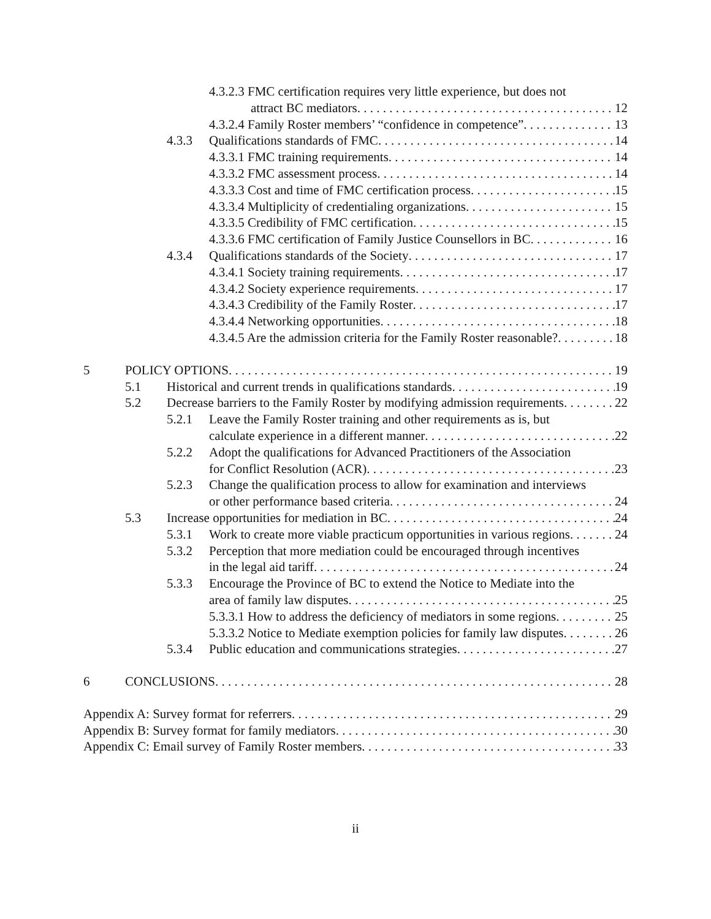4.3.2.3 FMC certification requires very little experience, but does not
attract BC mediators 12
4.3.2.4 Family Roster members’ “confidence in competence” 13
4.3.3 Qualifications standards of FMC 14
4.3.3.1 FMC training requirements 14
4.3.3.2 FMC assessment process 14
4.3.3.3 Cost and time of FMC certification process 15
4.3.3.4 Multiplicity of credentialing organizations 15
4.3.3.5 Credibility of FMC certification 15
4.3.3.6 FMC certification of Family Justice Counsellors in BC 16
4.3.4 Qualifications standards of the Society 17
4.3.4.1 Society training requirements 17
4.3.4.2 Society experience requirements 17
4.3.4.3 Credibility of the Family Roster 17
4.3.4.4 Networking opportunities 18
4.3.4.5 Are the admission criteria for the Family Roster reasonable? 18
5 POLICY OPTIONS 19
5.1 Historical and current trends in qualifications standards 19
5.2 Decrease barriers to the Family Roster by modifying admission requirements 22
5.2.1 Leave the Family Roster training and other requirements as is, but
calculate experience in a different manner 22
5.2.2 Adopt the qualifications for Advanced Practitioners of the Association
for Conflict Resolution (ACR) 23
5.2.3 Change the qualification process to allow for examination and interviews
or other performance based criteria 24
5.3 Increase opportunities for mediation in BC 24
5.3.1 Work to create more viable practicum opportunities in various regions 24
5.3.2 Perception that more mediation could be encouraged through incentives
in the legal aid tariff 24
5.3.3 Encourage the Province of BC to extend the Notice to Mediate into the
area of family law disputes 25
5.3.3.1 How to address the deficiency of mediators in some regions 25
5.3.3.2 Notice to Mediate exemption policies for family law disputes 26
5.3.4 Public education and communications strategies 27
6 CONCLUSIONS 28
Appendix A: Survey format for referrers 29
Appendix B: Survey format for family mediators 30
Appendix C: Email survey of Family Roster members 33
ii